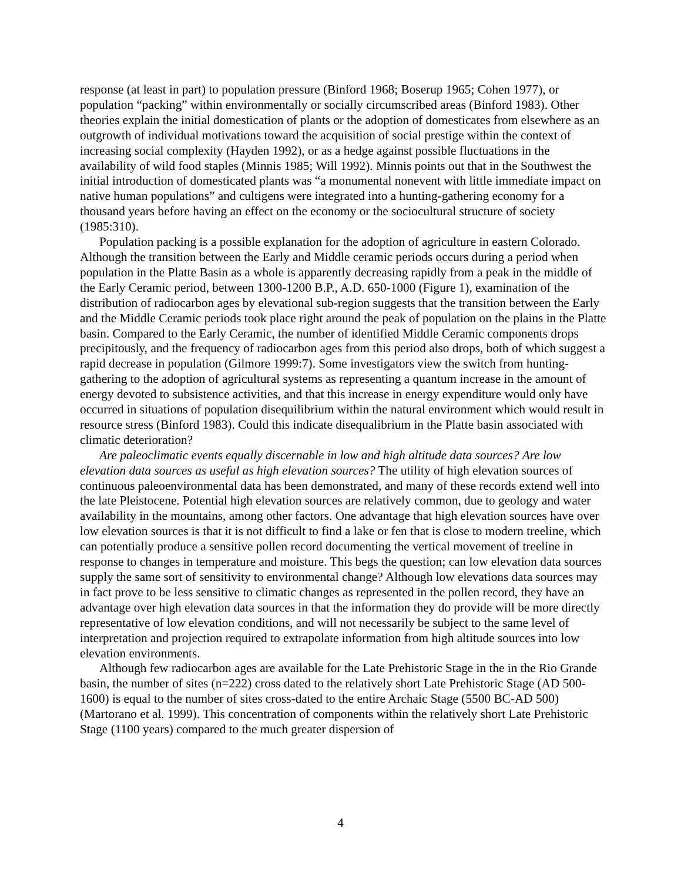response (at least in part) to population pressure (Binford 1968; Boserup 1965; Cohen 1977), or population “packing” within environmentally or socially circumscribed areas (Binford 1983). Other theories explain the initial domestication of plants or the adoption of domesticates from elsewhere as an outgrowth of individual motivations toward the acquisition of social prestige within the context of increasing social complexity (Hayden 1992), or as a hedge against possible fluctuations in the availability of wild food staples (Minnis 1985; Will 1992). Minnis points out that in the Southwest the initial introduction of domesticated plants was “a monumental nonevent with little immediate impact on native human populations” and cultigens were integrated into a hunting-gathering economy for a thousand years before having an effect on the economy or the sociocultural structure of society (1985:310).
Population packing is a possible explanation for the adoption of agriculture in eastern Colorado. Although the transition between the Early and Middle ceramic periods occurs during a period when population in the Platte Basin as a whole is apparently decreasing rapidly from a peak in the middle of the Early Ceramic period, between 1300-1200 B.P., A.D. 650-1000 (Figure 1), examination of the distribution of radiocarbon ages by elevational sub-region suggests that the transition between the Early and the Middle Ceramic periods took place right around the peak of population on the plains in the Platte basin. Compared to the Early Ceramic, the number of identified Middle Ceramic components drops precipitously, and the frequency of radiocarbon ages from this period also drops, both of which suggest a rapid decrease in population (Gilmore 1999:7). Some investigators view the switch from hunting-gathering to the adoption of agricultural systems as representing a quantum increase in the amount of energy devoted to subsistence activities, and that this increase in energy expenditure would only have occurred in situations of population disequilibrium within the natural environment which would result in resource stress (Binford 1983). Could this indicate disequalibrium in the Platte basin associated with climatic deterioration?
Are paleoclimatic events equally discernable in low and high altitude data sources? Are low elevation data sources as useful as high elevation sources? The utility of high elevation sources of continuous paleoenvironmental data has been demonstrated, and many of these records extend well into the late Pleistocene. Potential high elevation sources are relatively common, due to geology and water availability in the mountains, among other factors. One advantage that high elevation sources have over low elevation sources is that it is not difficult to find a lake or fen that is close to modern treeline, which can potentially produce a sensitive pollen record documenting the vertical movement of treeline in response to changes in temperature and moisture. This begs the question; can low elevation data sources supply the same sort of sensitivity to environmental change? Although low elevations data sources may in fact prove to be less sensitive to climatic changes as represented in the pollen record, they have an advantage over high elevation data sources in that the information they do provide will be more directly representative of low elevation conditions, and will not necessarily be subject to the same level of interpretation and projection required to extrapolate information from high altitude sources into low elevation environments.
Although few radiocarbon ages are available for the Late Prehistoric Stage in the in the Rio Grande basin, the number of sites (n=222) cross dated to the relatively short Late Prehistoric Stage (AD 500-1600) is equal to the number of sites cross-dated to the entire Archaic Stage (5500 BC-AD 500) (Martorano et al. 1999). This concentration of components within the relatively short Late Prehistoric Stage (1100 years) compared to the much greater dispersion of
4